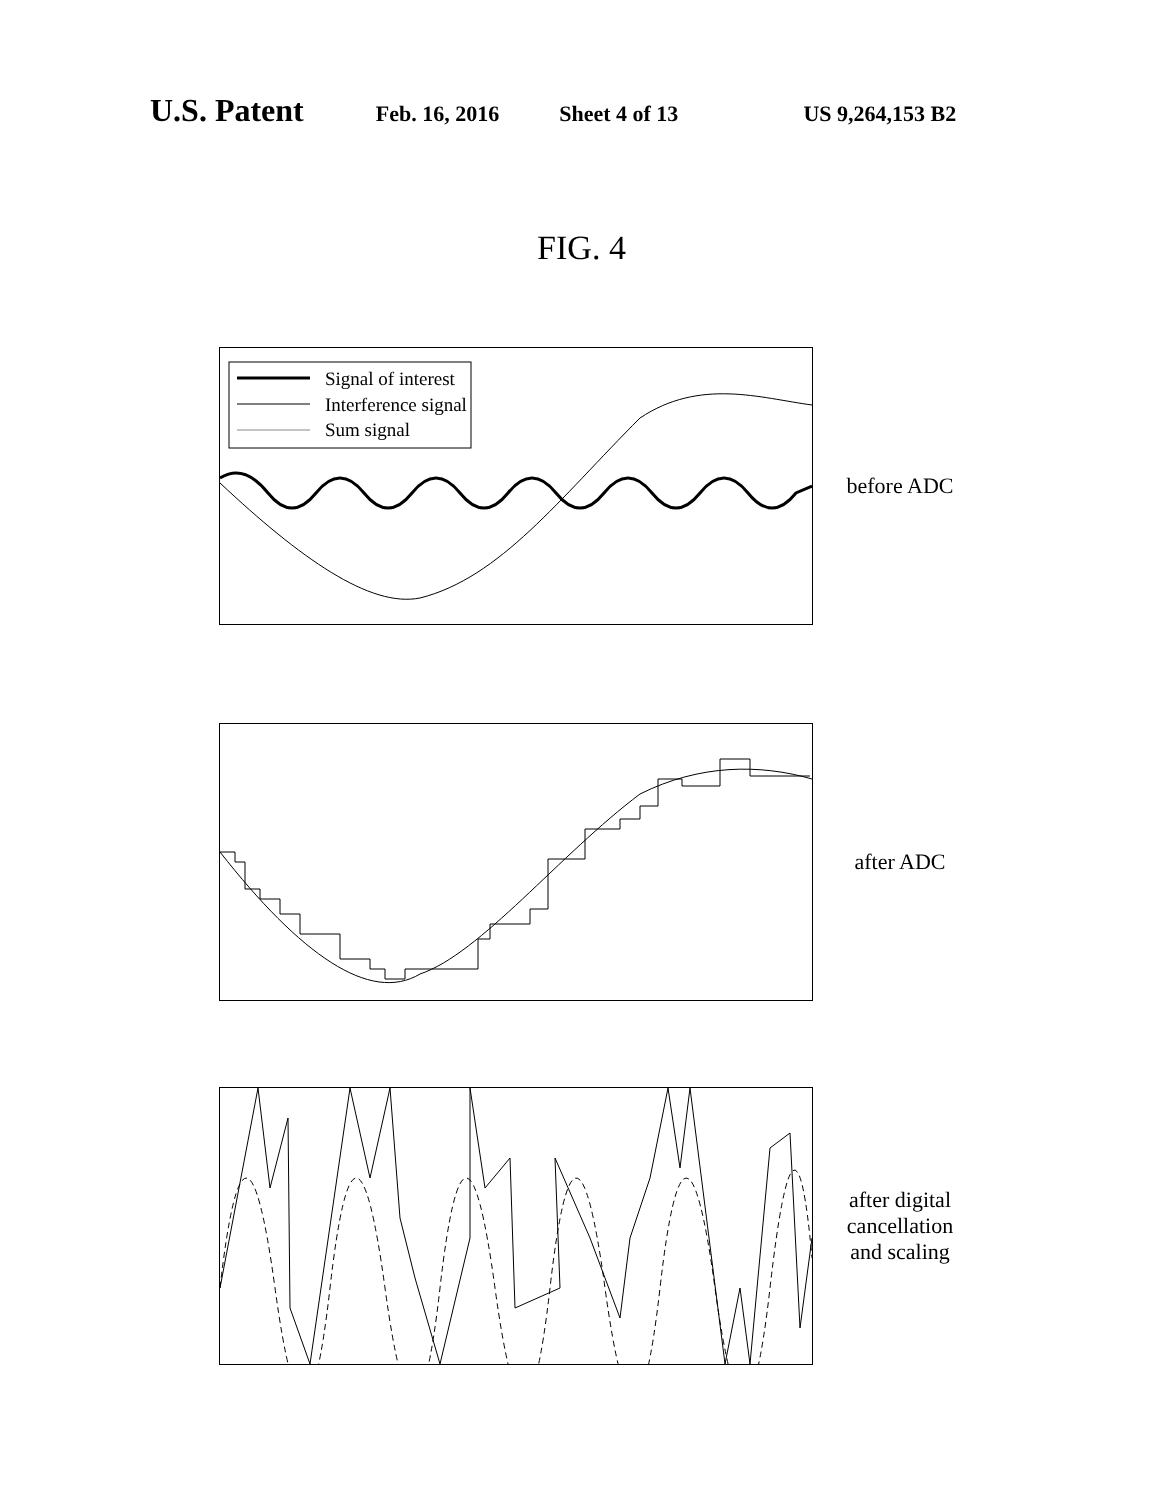U.S. Patent Feb. 16, 2016 Sheet 4 of 13 US 9,264,153 B2
FIG. 4
Signal of interest
Interference signal
Sum signal
before ADC
after ADC
after digital cancellation and scaling